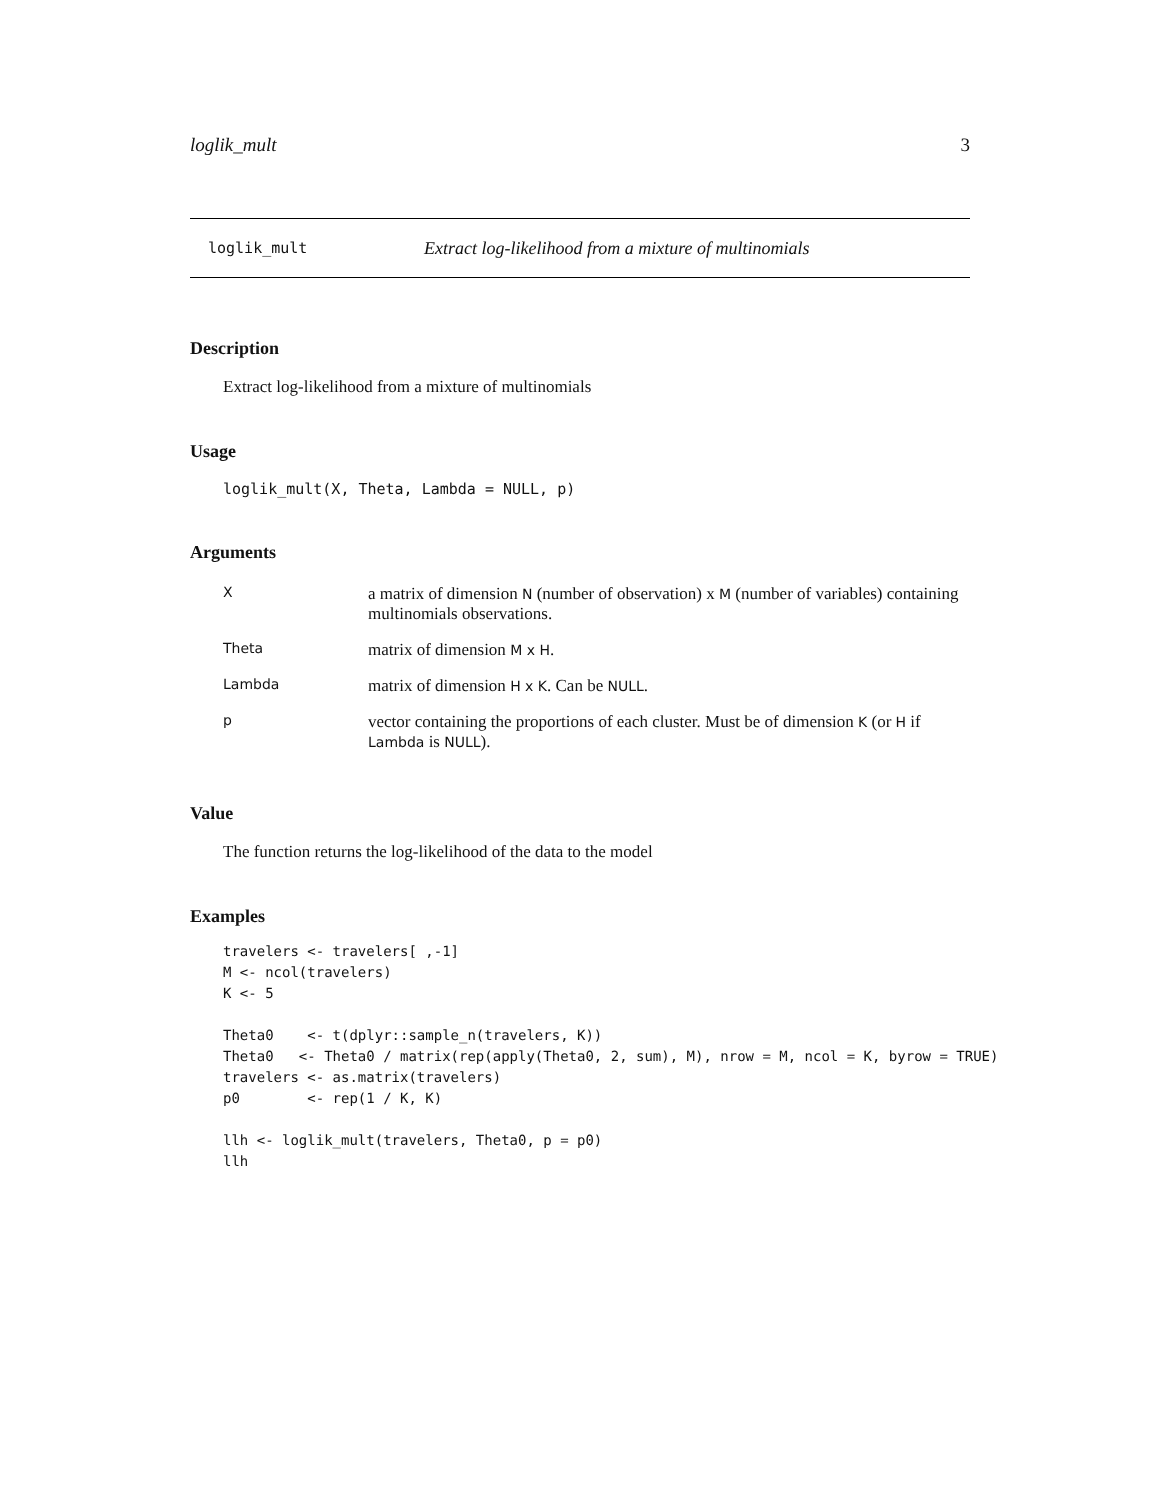loglik_mult 3
loglik_mult Extract log-likelihood from a mixture of multinomials
Description
Extract log-likelihood from a mixture of multinomials
Usage
loglik_mult(X, Theta, Lambda = NULL, p)
Arguments
| X | a matrix of dimension N (number of observation) x M (number of variables) containing multinomials observations. |
| Theta | matrix of dimension M x H . |
| Lambda | matrix of dimension H x K . Can be NULL . |
| p | vector containing the proportions of each cluster. Must be of dimension K (or H if Lambda is NULL ). |
Value
The function returns the log-likelihood of the data to the model
Examples
travelers <- travelers[ ,-1]
M <- ncol(travelers)
K <- 5

Theta0    <- t(dplyr::sample_n(travelers, K))
Theta0   <- Theta0 / matrix(rep(apply(Theta0, 2, sum), M), nrow = M, ncol = K, byrow = TRUE)
travelers <- as.matrix(travelers)
p0        <- rep(1 / K, K)

llh <- loglik_mult(travelers, Theta0, p = p0)
llh